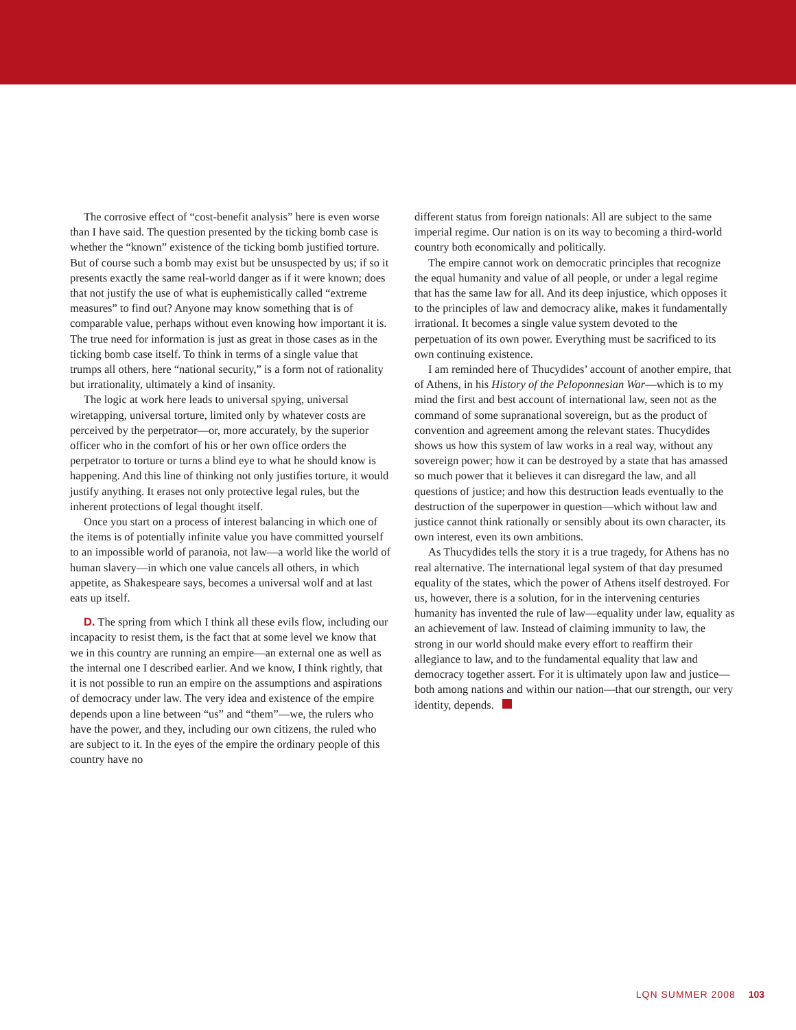The corrosive effect of “cost-benefit analysis” here is even worse than I have said. The question presented by the ticking bomb case is whether the “known” existence of the ticking bomb justified torture. But of course such a bomb may exist but be unsuspected by us; if so it presents exactly the same real-world danger as if it were known; does that not justify the use of what is euphemistically called “extreme measures” to find out? Anyone may know something that is of comparable value, perhaps without even knowing how important it is. The true need for information is just as great in those cases as in the ticking bomb case itself. To think in terms of a single value that trumps all others, here “national security,” is a form not of rationality but irrationality, ultimately a kind of insanity.
The logic at work here leads to universal spying, universal wiretapping, universal torture, limited only by whatever costs are perceived by the perpetrator—or, more accurately, by the superior officer who in the comfort of his or her own office orders the perpetrator to torture or turns a blind eye to what he should know is happening. And this line of thinking not only justifies torture, it would justify anything. It erases not only protective legal rules, but the inherent protections of legal thought itself.
Once you start on a process of interest balancing in which one of the items is of potentially infinite value you have committed yourself to an impossible world of paranoia, not law—a world like the world of human slavery—in which one value cancels all others, in which appetite, as Shakespeare says, becomes a universal wolf and at last eats up itself.
D. The spring from which I think all these evils flow, including our incapacity to resist them, is the fact that at some level we know that we in this country are running an empire—an external one as well as the internal one I described earlier. And we know, I think rightly, that it is not possible to run an empire on the assumptions and aspirations of democracy under law. The very idea and existence of the empire depends upon a line between “us” and “them”—we, the rulers who have the power, and they, including our own citizens, the ruled who are subject to it. In the eyes of the empire the ordinary people of this country have no
different status from foreign nationals: All are subject to the same imperial regime. Our nation is on its way to becoming a third-world country both economically and politically.
The empire cannot work on democratic principles that recognize the equal humanity and value of all people, or under a legal regime that has the same law for all. And its deep injustice, which opposes it to the principles of law and democracy alike, makes it fundamentally irrational. It becomes a single value system devoted to the perpetuation of its own power. Everything must be sacrificed to its own continuing existence.
I am reminded here of Thucydides’ account of another empire, that of Athens, in his History of the Peloponnesian War—which is to my mind the first and best account of international law, seen not as the command of some supranational sovereign, but as the product of convention and agreement among the relevant states. Thucydides shows us how this system of law works in a real way, without any sovereign power; how it can be destroyed by a state that has amassed so much power that it believes it can disregard the law, and all questions of justice; and how this destruction leads eventually to the destruction of the superpower in question—which without law and justice cannot think rationally or sensibly about its own character, its own interest, even its own ambitions.
As Thucydides tells the story it is a true tragedy, for Athens has no real alternative. The international legal system of that day presumed equality of the states, which the power of Athens itself destroyed. For us, however, there is a solution, for in the intervening centuries humanity has invented the rule of law—equality under law, equality as an achievement of law. Instead of claiming immunity to law, the strong in our world should make every effort to reaffirm their allegiance to law, and to the fundamental equality that law and democracy together assert. For it is ultimately upon law and justice—both among nations and within our nation—that our strength, our very identity, depends.
LQN SUMMER 2008 103